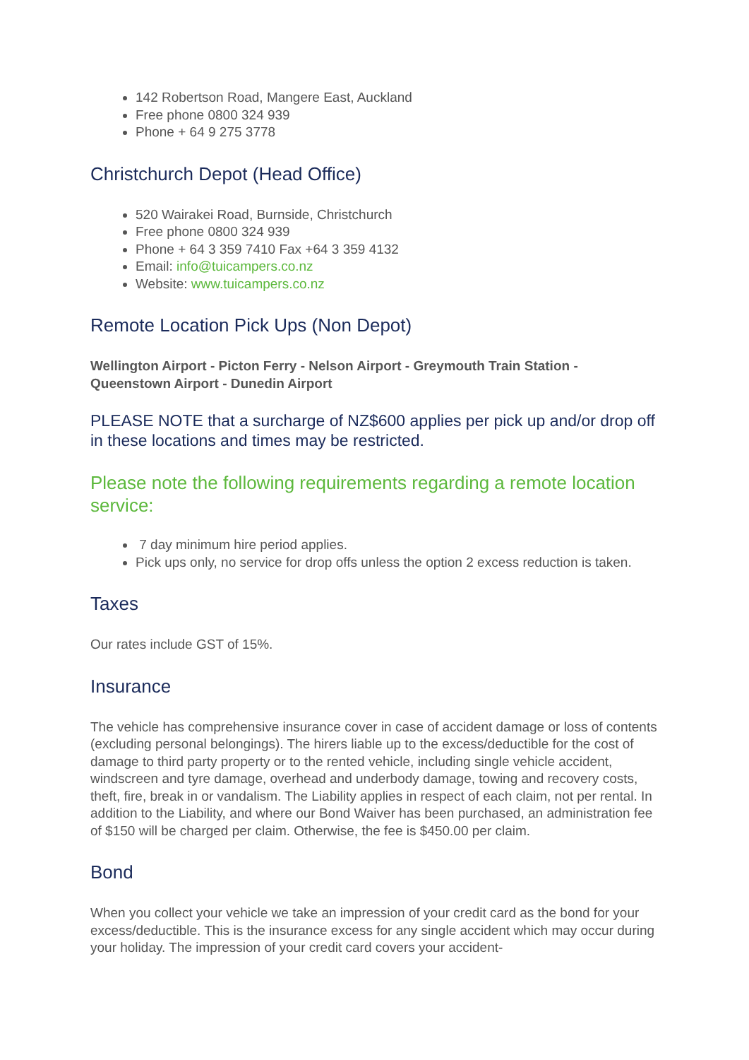142 Robertson Road, Mangere East, Auckland
Free phone 0800 324 939
Phone + 64 9 275 3778
Christchurch Depot (Head Office)
520 Wairakei Road, Burnside, Christchurch
Free phone 0800 324 939
Phone + 64 3 359 7410 Fax +64 3 359 4132
Email: info@tuicampers.co.nz
Website: www.tuicampers.co.nz
Remote Location Pick Ups (Non Depot)
Wellington Airport - Picton Ferry - Nelson Airport - Greymouth Train Station - Queenstown Airport - Dunedin Airport
PLEASE NOTE that a surcharge of NZ$600 applies per pick up and/or drop off in these locations and times may be restricted.
Please note the following requirements regarding a remote location service:
7 day minimum hire period applies.
Pick ups only, no service for drop offs unless the option 2 excess reduction is taken.
Taxes
Our rates include GST of 15%.
Insurance
The vehicle has comprehensive insurance cover in case of accident damage or loss of contents (excluding personal belongings). The hirers liable up to the excess/deductible for the cost of damage to third party property or to the rented vehicle, including single vehicle accident, windscreen and tyre damage, overhead and underbody damage, towing and recovery costs, theft, fire, break in or vandalism. The Liability applies in respect of each claim, not per rental. In addition to the Liability, and where our Bond Waiver has been purchased, an administration fee of $150 will be charged per claim. Otherwise, the fee is $450.00 per claim.
Bond
When you collect your vehicle we take an impression of your credit card as the bond for your excess/deductible. This is the insurance excess for any single accident which may occur during your holiday. The impression of your credit card covers your accident-